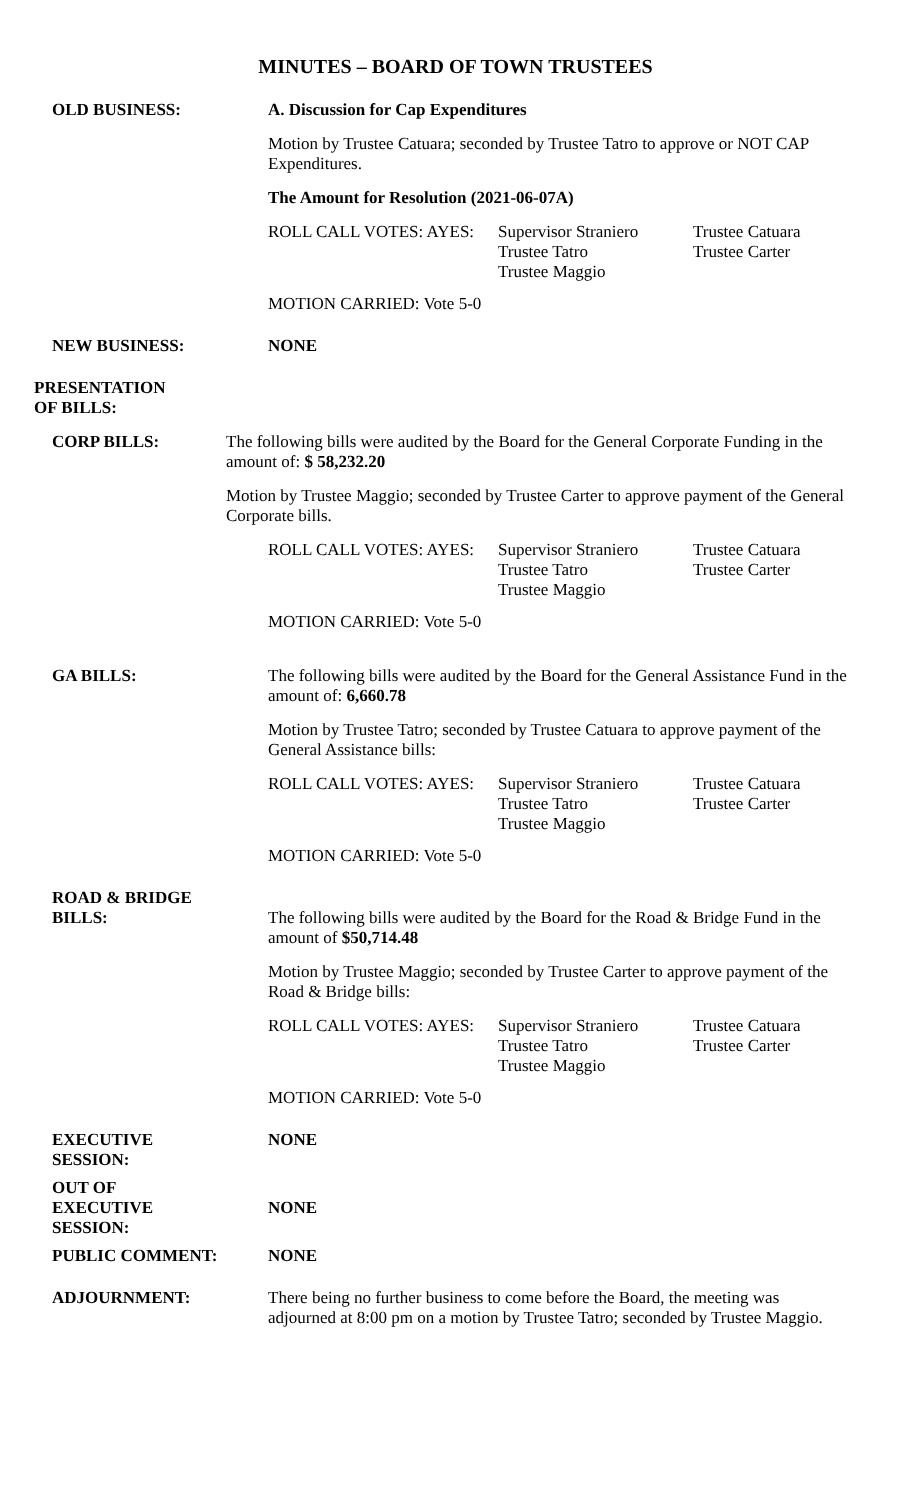MINUTES – BOARD OF TOWN TRUSTEES
OLD BUSINESS:
A. Discussion for Cap Expenditures
Motion by Trustee Catuara; seconded by Trustee Tatro to approve or NOT CAP Expenditures.
The Amount for Resolution (2021-06-07A)
ROLL CALL VOTES: AYES: Supervisor Straniero
Trustee Tatro
Trustee Maggio
Trustee Catuara
Trustee Carter
MOTION CARRIED: Vote 5-0
NEW BUSINESS:
NONE
PRESENTATION
OF BILLS:
CORP BILLS:
The following bills were audited by the Board for the General Corporate Funding in the amount of: $ 58,232.20
Motion by Trustee Maggio; seconded by Trustee Carter to approve payment of the General Corporate bills.
ROLL CALL VOTES: AYES: Supervisor Straniero
Trustee Tatro
Trustee Maggio
Trustee Catuara
Trustee Carter
MOTION CARRIED: Vote 5-0
GA BILLS:
The following bills were audited by the Board for the General Assistance Fund in the amount of: 6,660.78
Motion by Trustee Tatro; seconded by Trustee Catuara to approve payment of the General Assistance bills:
ROLL CALL VOTES: AYES: Supervisor Straniero
Trustee Tatro
Trustee Maggio
Trustee Catuara
Trustee Carter
MOTION CARRIED: Vote 5-0
ROAD & BRIDGE
BILLS:
The following bills were audited by the Board for the Road & Bridge Fund in the amount of $50,714.48
Motion by Trustee Maggio; seconded by Trustee Carter to approve payment of the Road & Bridge bills:
ROLL CALL VOTES: AYES: Supervisor Straniero
Trustee Tatro
Trustee Maggio
Trustee Catuara
Trustee Carter
MOTION CARRIED: Vote 5-0
EXECUTIVE SESSION:
NONE
OUT OF
EXECUTIVE SESSION:
NONE
PUBLIC COMMENT:
NONE
ADJOURNMENT:
There being no further business to come before the Board, the meeting was adjourned at 8:00 pm on a motion by Trustee Tatro; seconded by Trustee Maggio.